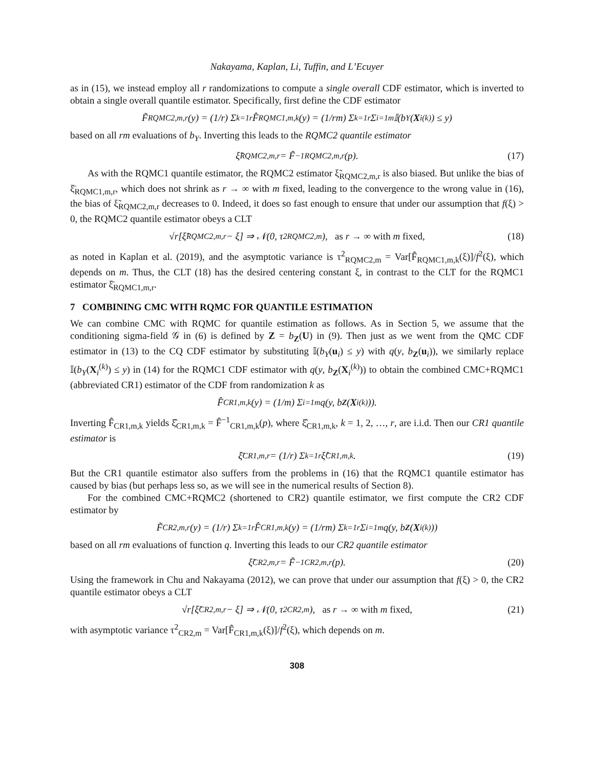Nakayama, Kaplan, Li, Tuffin, and L’Ecuyer
as in (15), we instead employ all r randomizations to compute a single overall CDF estimator, which is inverted to obtain a single overall quantile estimator. Specifically, first define the CDF estimator
F̃<sub>RQMC2,m,r</sub>(y) = (1/r) Σ<sub>k=1</sub><sup>r</sup> F̂<sub>RQMC1,m,k</sub>(y) = (1/rm) Σ<sub>k=1</sub><sup>r</sup> Σ<sub>i=1</sub><sup>m</sup> 𝕀(b<sub>Y</sub>(X<sub>i</sub><sup>(k)</sup>) ≤ y)
based on all rm evaluations of b<sub>Y</sub>. Inverting this leads to the RQMC2 quantile estimator
ξ̃<sub>RQMC2,m,r</sub> = F̃<sup>−1</sup><sub>RQMC2,m,r</sub>(p). (17)
As with the RQMC1 quantile estimator, the RQMC2 estimator ξ̃<sub>RQMC2,m,r</sub> is also biased. But unlike the bias of ξ̄<sub>RQMC1,m,r</sub>, which does not shrink as r → ∞ with m fixed, leading to the convergence to the wrong value in (16), the bias of ξ̃<sub>RQMC2,m,r</sub> decreases to 0. Indeed, it does so fast enough to ensure that under our assumption that f(ξ) > 0, the RQMC2 quantile estimator obeys a CLT
√r[ξ̃<sub>RQMC2,m,r</sub> − ξ] ⇒ 𝒩(0, τ<sup>2</sup><sub>RQMC2,m</sub>), as r → ∞ with m fixed, (18)
as noted in Kaplan et al. (2019), and the asymptotic variance is τ<sup>2</sup><sub>RQMC2,m</sub> = Var[F̂<sub>RQMC1,m,k</sub>(ξ)]/f<sup>2</sup>(ξ), which depends on m. Thus, the CLT (18) has the desired centering constant ξ, in contrast to the CLT for the RQMC1 estimator ξ̄<sub>RQMC1,m,r</sub>.
7 COMBINING CMC WITH RQMC FOR QUANTILE ESTIMATION
We can combine CMC with RQMC for quantile estimation as follows. As in Section 5, we assume that the conditioning sigma-field 𝒢 in (6) is defined by Z = b<sub>Z</sub>(U) in (9). Then just as we went from the QMC CDF estimator in (13) to the CQ CDF estimator by substituting 𝕀(b<sub>Y</sub>(u<sub>i</sub>) ≤ y) with q(y, b<sub>Z</sub>(u<sub>i</sub>)), we similarly replace 𝕀(b<sub>Y</sub>(X<sub>i</sub><sup>(k)</sup>) ≤ y) in (14) for the RQMC1 CDF estimator with q(y, b<sub>Z</sub>(X<sub>i</sub><sup>(k)</sup>)) to obtain the combined CMC+RQMC1 (abbreviated CR1) estimator of the CDF from randomization k as
F̂<sub>CR1,m,k</sub>(y) = (1/m) Σ<sub>i=1</sub><sup>m</sup> q(y, b<sub>Z</sub> (X<sub>i</sub><sup>(k)</sup>)).
Inverting F̂<sub>CR1,m,k</sub> yields ξ̂<sub>CR1,m,k</sub> = F̂<sup>−1</sup><sub>CR1,m,k</sub>(p), where ξ̂<sub>CR1,m,k</sub>, k = 1, 2, …, r, are i.i.d. Then our CR1 quantile estimator is
ξ̄<sub>CR1,m,r</sub> = (1/r) Σ<sub>k=1</sub><sup>r</sup> ξ̂<sub>CR1,m,k</sub>. (19)
But the CR1 quantile estimator also suffers from the problems in (16) that the RQMC1 quantile estimator has caused by bias (but perhaps less so, as we will see in the numerical results of Section 8).
For the combined CMC+RQMC2 (shortened to CR2) quantile estimator, we first compute the CR2 CDF estimator by
F̃<sub>CR2,m,r</sub>(y) = (1/r) Σ<sub>k=1</sub><sup>r</sup> F̂<sub>CR1,m,k</sub>(y) = (1/rm) Σ<sub>k=1</sub><sup>r</sup> Σ<sub>i=1</sub><sup>m</sup> q(y, b<sub>Z</sub> (X<sub>i</sub><sup>(k)</sup>))
based on all rm evaluations of function q. Inverting this leads to our CR2 quantile estimator
ξ̃<sub>CR2,m,r</sub> = F̃<sup>−1</sup><sub>CR2,m,r</sub>(p). (20)
Using the framework in Chu and Nakayama (2012), we can prove that under our assumption that f(ξ) > 0, the CR2 quantile estimator obeys a CLT
√r[ξ̃<sub>CR2,m,r</sub> − ξ] ⇒ 𝒩(0, τ<sup>2</sup><sub>CR2,m</sub>), as r → ∞ with m fixed, (21)
with asymptotic variance τ<sup>2</sup><sub>CR2,m</sub> = Var[F̂<sub>CR1,m,k</sub>(ξ)]/f<sup>2</sup>(ξ), which depends on m.
308